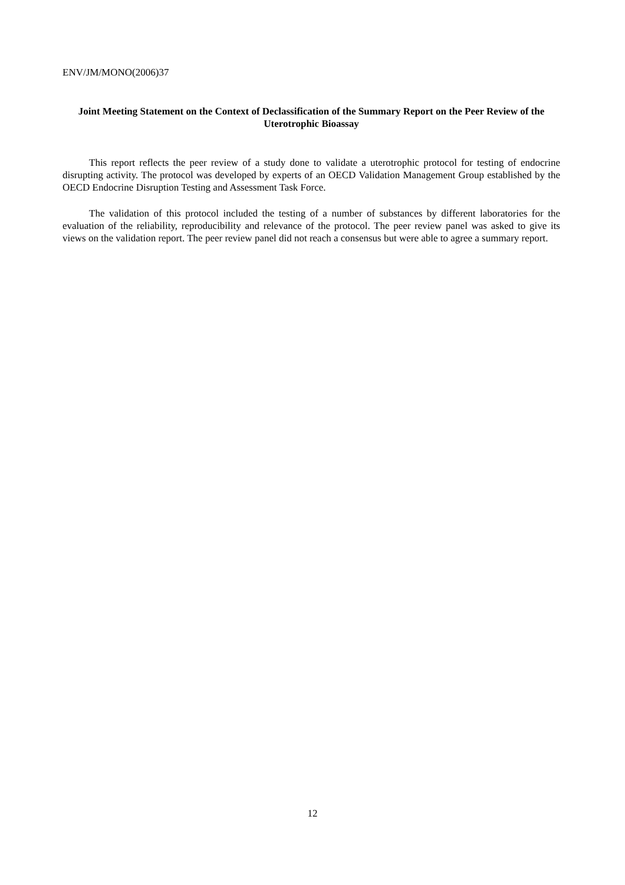ENV/JM/MONO(2006)37
Joint Meeting Statement on the Context of Declassification of the Summary Report on the Peer Review of the Uterotrophic Bioassay
This report reflects the peer review of a study done to validate a uterotrophic protocol for testing of endocrine disrupting activity. The protocol was developed by experts of an OECD Validation Management Group established by the OECD Endocrine Disruption Testing and Assessment Task Force.
The validation of this protocol included the testing of a number of substances by different laboratories for the evaluation of the reliability, reproducibility and relevance of the protocol. The peer review panel was asked to give its views on the validation report. The peer review panel did not reach a consensus but were able to agree a summary report.
12